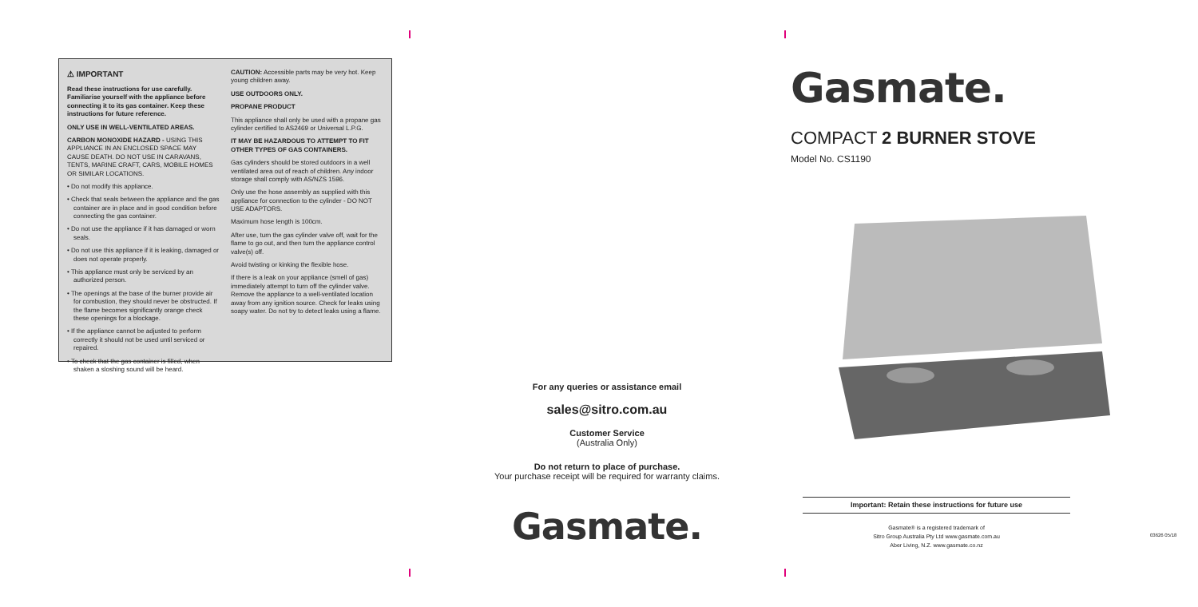⚠ IMPORTANT
Read these instructions for use carefully. Familiarise yourself with the appliance before connecting it to its gas container. Keep these instructions for future reference.
ONLY USE IN WELL-VENTILATED AREAS.
CARBON MONOXIDE HAZARD - USING THIS APPLIANCE IN AN ENCLOSED SPACE MAY CAUSE DEATH. DO NOT USE IN CARAVANS, TENTS, MARINE CRAFT, CARS, MOBILE HOMES OR SIMILAR LOCATIONS.
• Do not modify this appliance.
• Check that seals between the appliance and the gas container are in place and in good condition before connecting the gas container.
• Do not use the appliance if it has damaged or worn seals.
• Do not use this appliance if it is leaking, damaged or does not operate properly.
• This appliance must only be serviced by an authorized person.
• The openings at the base of the burner provide air for combustion, they should never be obstructed. If the flame becomes significantly orange check these openings for a blockage.
• If the appliance cannot be adjusted to perform correctly it should not be used until serviced or repaired.
• To check that the gas container is filled, when shaken a sloshing sound will be heard.
CAUTION: Accessible parts may be very hot. Keep young children away.
USE OUTDOORS ONLY.
PROPANE PRODUCT
This appliance shall only be used with a propane gas cylinder certified to AS2469 or Universal L.P.G.
IT MAY BE HAZARDOUS TO ATTEMPT TO FIT OTHER TYPES OF GAS CONTAINERS.
Gas cylinders should be stored outdoors in a well ventilated area out of reach of children. Any indoor storage shall comply with AS/NZS 1596.
Only use the hose assembly as supplied with this appliance for connection to the cylinder - DO NOT USE ADAPTORS.
Maximum hose length is 100cm.
After use, turn the gas cylinder valve off, wait for the flame to go out, and then turn the appliance control valve(s) off.
Avoid twisting or kinking the flexible hose.
If there is a leak on your appliance (smell of gas) immediately attempt to turn off the cylinder valve. Remove the appliance to a well-ventilated location away from any ignition source. Check for leaks using soapy water. Do not try to detect leaks using a flame.
For any queries or assistance email
sales@sitro.com.au
Customer Service
(Australia Only)
Do not return to place of purchase.
Your purchase receipt will be required for warranty claims.
Gasmate.
Gasmate.
COMPACT 2 BURNER STOVE
Model No. CS1190
Important: Retain these instructions for future use
Gasmate® is a registered trademark of
Sitro Group Australia Pty Ltd www.gasmate.com.au
Aber Living, N.Z. www.gasmate.co.nz
03626 05/18